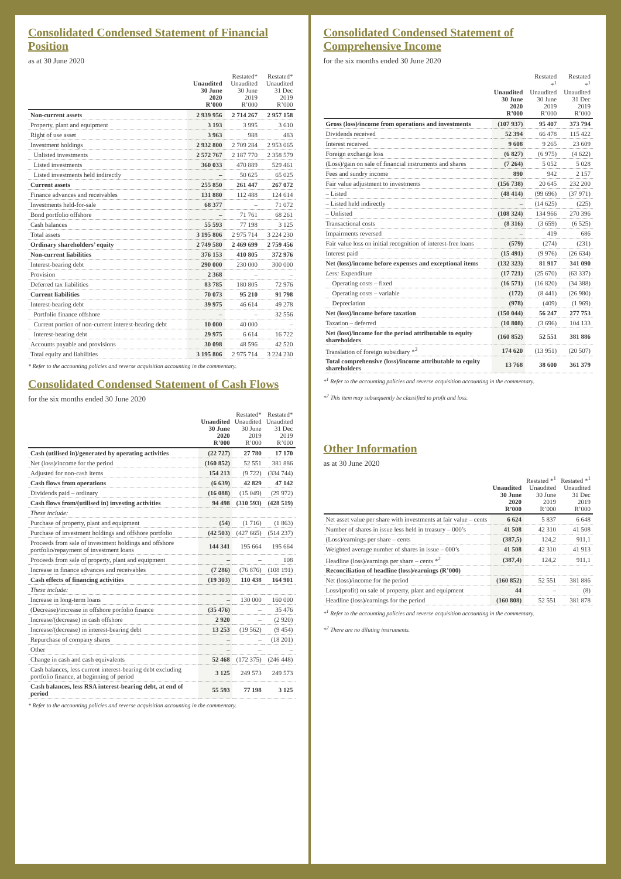Consolidated Condensed Statement of Financial Position
as at 30 June 2020
| | Unaudited 30 June 2020 R’000 | Restated* Unaudited 30 June 2019 R’000 | Restated* Unaudited 31 Dec 2019 R’000 |
| --- | --- | --- | --- |
| Non-current assets | 2 939 956 | 2 714 267 | 2 957 158 |
| Property, plant and equipment | 3 193 | 3 995 | 3 610 |
| Right of use asset | 3 963 | 988 | 483 |
| Investment holdings | 2 932 800 | 2 709 284 | 2 953 065 |
| Unlisted investments | 2 572 767 | 2 187 770 | 2 358 579 |
| Listed investments | 360 033 | 470 889 | 529 461 |
| Listed investments held indirectly | – | 50 625 | 65 025 |
| Current assets | 255 850 | 261 447 | 267 072 |
| Finance advances and receivables | 131 880 | 112 488 | 124 614 |
| Investments held-for-sale | 68 377 | – | 71 072 |
| Bond portfolio offshore | – | 71 761 | 68 261 |
| Cash balances | 55 593 | 77 198 | 3 125 |
| Total assets | 3 195 806 | 2 975 714 | 3 224 230 |
| Ordinary shareholders’ equity | 2 749 580 | 2 469 699 | 2 759 456 |
| Non-current liabilities | 376 153 | 410 805 | 372 976 |
| Interest-bearing debt | 290 000 | 230 000 | 300 000 |
| Provision | 2 368 | – | – |
| Deferred tax liabilities | 83 785 | 180 805 | 72 976 |
| Current liabilities | 70 073 | 95 210 | 91 798 |
| Interest-bearing debt | 39 975 | 46 614 | 49 278 |
| Portfolio finance offshore | – | – | 32 556 |
| Current portion of non-current interest-bearing debt | 10 000 | 40 000 | – |
| Interest-bearing debt | 29 975 | 6 614 | 16 722 |
| Accounts payable and provisions | 30 098 | 48 596 | 42 520 |
| Total equity and liabilities | 3 195 806 | 2 975 714 | 3 224 230 |
* Refer to the accounting policies and reverse acquisition accounting in the commentary.
Consolidated Condensed Statement of Cash Flows
for the six months ended 30 June 2020
| | Unaudited 30 June 2020 R’000 | Restated* Unaudited 30 June 2019 R’000 | Restated* Unaudited 31 Dec 2019 R’000 |
| --- | --- | --- | --- |
| Cash (utilised in)/generated by operating activities | (22 727) | 27 780 | 17 170 |
| Net (loss)/income for the period | (160 852) | 52 551 | 381 886 |
| Adjusted for non-cash items | 154 213 | (9 722) | (334 744) |
| Cash flows from operations | (6 639) | 42 829 | 47 142 |
| Dividends paid – ordinary | (16 088) | (15 049) | (29 972) |
| Cash flows from/(utilised in) investing activities | 94 498 | (310 593) | (428 519) |
| These include: | | | |
| Purchase of property, plant and equipment | (54) | (1 716) | (1 863) |
| Purchase of investment holdings and offshore portfolio | (42 503) | (427 665) | (514 237) |
| Proceeds from sale of investment holdings and offshore portfolio/repayment of investment loans | 144 341 | 195 664 | 195 664 |
| Proceeds from sale of property, plant and equipment | – | – | 108 |
| Increase in finance advances and receivables | (7 286) | (76 876) | (108 191) |
| Cash effects of financing activities | (19 303) | 110 438 | 164 901 |
| These include: | | | |
| Increase in long-term loans | – | 130 000 | 160 000 |
| (Decrease)/increase in offshore porfolio finance | (35 476) | – | 35 476 |
| Increase/(decrease) in cash offshore | 2 920 | – | (2 920) |
| Increase/(decrease) in interest-bearing debt | 13 253 | (19 562) | (9 454) |
| Repurchase of company shares | – | – | (18 201) |
| Other | – | – | – |
| Change in cash and cash equivalents | 52 468 | (172 375) | (246 448) |
| Cash balances, less current interest-bearing debt excluding portfolio finance, at beginning of period | 3 125 | 249 573 | 249 573 |
| Cash balances, less RSA interest-bearing debt, at end of period | 55 593 | 77 198 | 3 125 |
* Refer to the accounting policies and reverse acquisition accounting in the commentary.
Consolidated Condensed Statement of Comprehensive Income
for the six months ended 30 June 2020
| | Unaudited 30 June 2020 R’000 | Restated *<sup>1</sup> Unaudited 30 June 2019 R’000 | Restated *<sup>1</sup> Unaudited 31 Dec 2019 R’000 |
| --- | --- | --- | --- |
| Gross (loss)/income from operations and investments | (107 937) | 95 407 | 373 794 |
| Dividends received | 52 394 | 66 478 | 115 422 |
| Interest received | 9 608 | 9 265 | 23 609 |
| Foreign exchange loss | (6 827) | (6 975) | (4 622) |
| (Loss)/gain on sale of financial instruments and shares | (7 264) | 5 052 | 5 028 |
| Fees and sundry income | 890 | 942 | 2 157 |
| Fair value adjustment to investments | (156 738) | 20 645 | 232 200 |
| – Listed | (48 414) | (99 696) | (37 971) |
| – Listed held indirectly | – | (14 625) | (225) |
| – Unlisted | (108 324) | 134 966 | 270 396 |
| Transactional costs | (8 316) | (3 659) | (6 525) |
| Impairments reversed | – | 419 | 686 |
| Fair value loss on initial recognition of interest-free loans | (579) | (274) | (231) |
| Interest paid | (15 491) | (9 976) | (26 634) |
| Net (loss)/income before expenses and exceptional items | (132 323) | 81 917 | 341 090 |
| Less: Expenditure | (17 721) | (25 670) | (63 337) |
| Operating costs – fixed | (16 571) | (16 820) | (34 388) |
| Operating costs – variable | (172) | (8 441) | (26 980) |
| Depreciation | (978) | (409) | (1 969) |
| Net (loss)/income before taxation | (150 044) | 56 247 | 277 753 |
| Taxation – deferred | (10 808) | (3 696) | 104 133 |
| Net (loss)/income for the period attributable to equity shareholders | (160 852) | 52 551 | 381 886 |
| Translation of foreign subsidiary *<sup>2</sup> | 174 620 | (13 951) | (20 507) |
| Total comprehensive (loss)/income attributable to equity shareholders | 13 768 | 38 600 | 361 379 |
*<sup>1</sup> Refer to the accounting policies and reverse acquisition accounting in the commentary.
*<sup>2</sup> This item may subsequently be classified to profit and loss.
Other Information
as at 30 June 2020
| | Unaudited 30 June 2020 R’000 | Restated *<sup>1</sup> Unaudited 30 June 2019 R’000 | Restated *<sup>1</sup> Unaudited 31 Dec 2019 R’000 |
| --- | --- | --- | --- |
| Net asset value per share with investments at fair value – cents | 6 624 | 5 837 | 6 648 |
| Number of shares in issue less held in treasury – 000’s | 41 508 | 42 310 | 41 508 |
| (Loss)/earnings per share – cents | (387,5) | 124,2 | 911,1 |
| Weighted average number of shares in issue – 000’s | 41 508 | 42 310 | 41 913 |
| Headline (loss)/earnings per share – cents *<sup>2</sup> | (387,4) | 124,2 | 911,1 |
| Reconciliation of headline (loss)/earnings (R’000) | | | |
| Net (loss)/income for the period | (160 852) | 52 551 | 381 886 |
| Loss/(profit) on sale of property, plant and equipment | 44 | – | (8) |
| Headline (loss)/earnings for the period | (160 808) | 52 551 | 381 878 |
*<sup>1</sup> Refer to the accounting policies and reverse acquisition accounting in the commentary.
*<sup>2</sup> There are no diluting instruments.